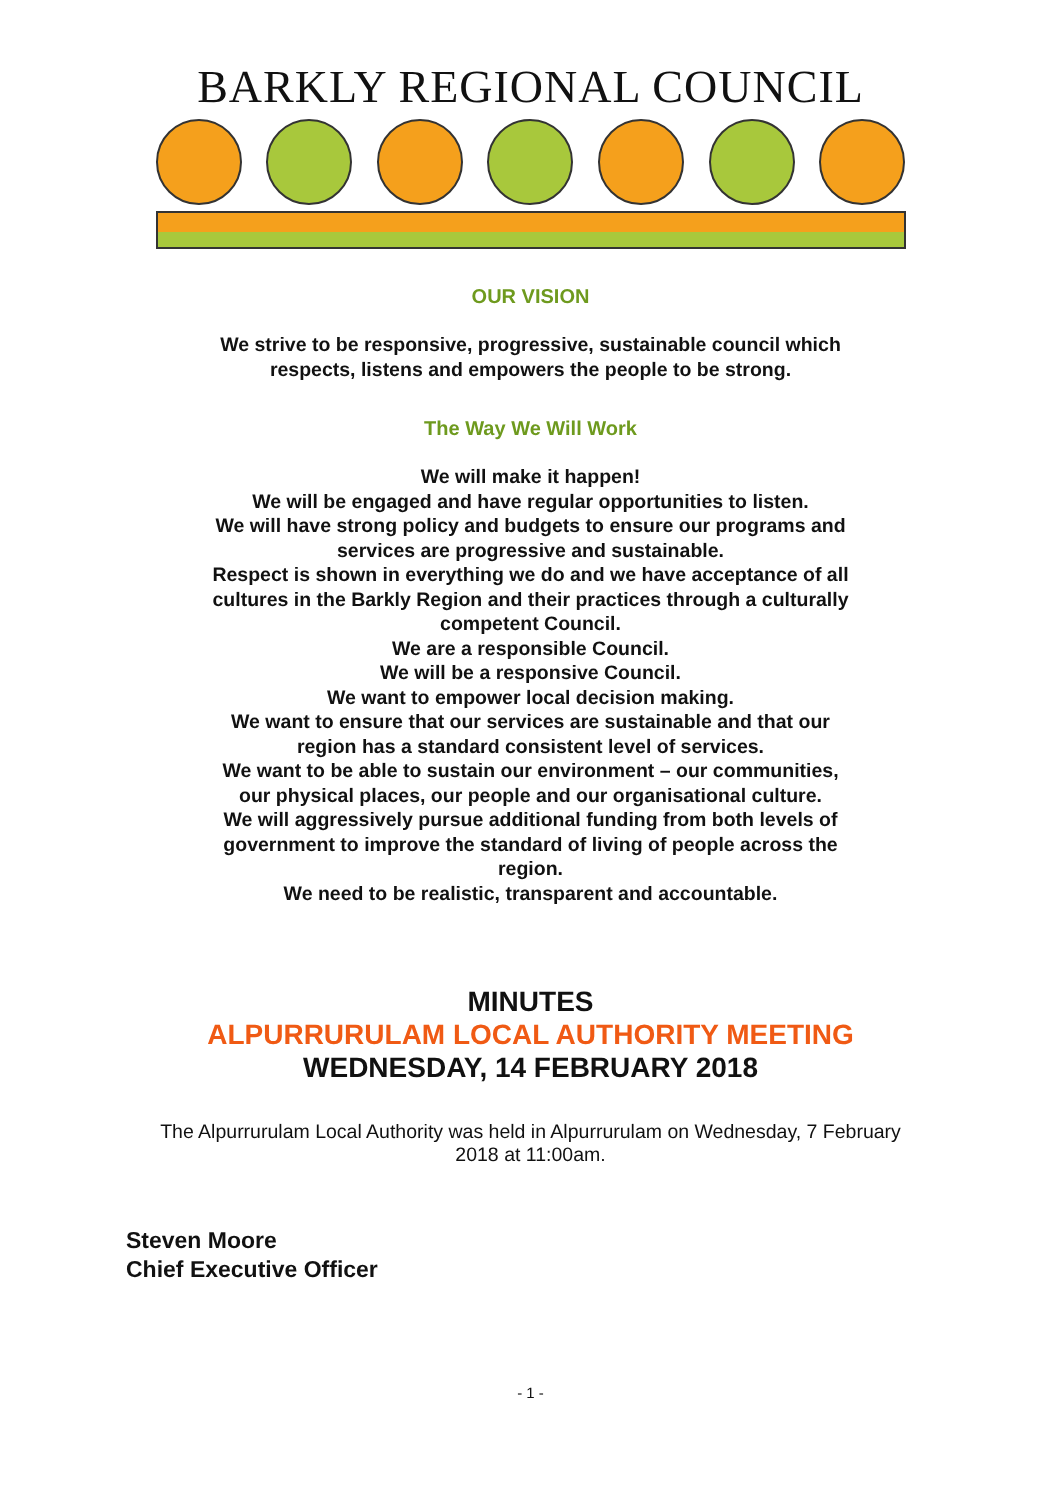BARKLY REGIONAL COUNCIL
OUR VISION
We strive to be responsive, progressive, sustainable council which respects, listens and empowers the people to be strong.
The Way We Will Work
We will make it happen!
We will be engaged and have regular opportunities to listen.
We will have strong policy and budgets to ensure our programs and services are progressive and sustainable.
Respect is shown in everything we do and we have acceptance of all cultures in the Barkly Region and their practices through a culturally competent Council.
We are a responsible Council.
We will be a responsive Council.
We want to empower local decision making.
We want to ensure that our services are sustainable and that our region has a standard consistent level of services.
We want to be able to sustain our environment – our communities, our physical places, our people and our organisational culture.
We will aggressively pursue additional funding from both levels of government to improve the standard of living of people across the region.
We need to be realistic, transparent and accountable.
MINUTES
ALPURRURULAM LOCAL AUTHORITY MEETING
WEDNESDAY, 14 FEBRUARY 2018
The Alpurrurulam Local Authority was held in Alpurrurulam on Wednesday, 7 February 2018 at 11:00am.
Steven Moore
Chief Executive Officer
- 1 -